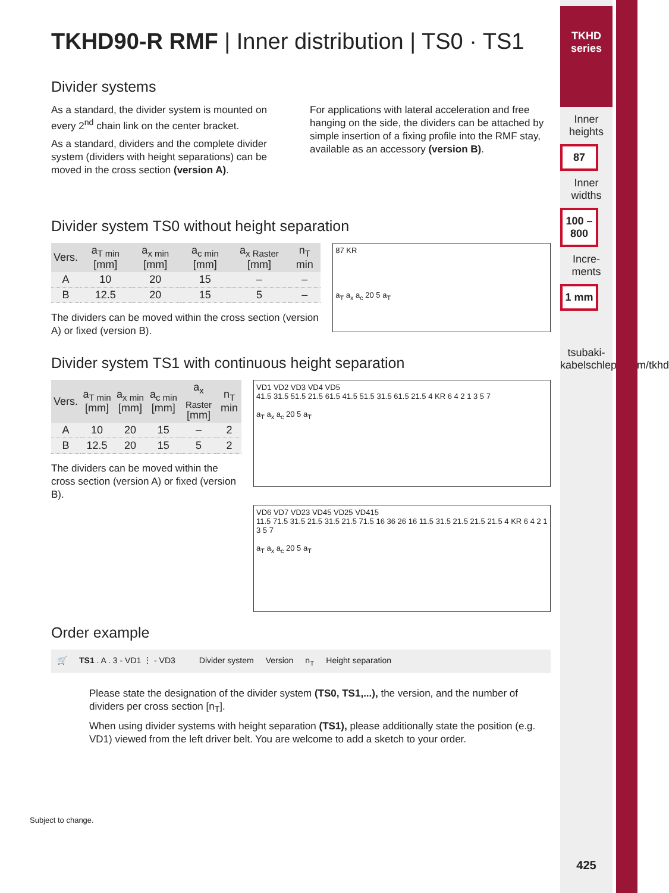TKHD90-R RMF | Inner distribution | TS0 · TS1
Divider systems
As a standard, the divider system is mounted on every 2<sup>nd</sup> chain link on the center bracket.
As a standard, dividers and the complete divider system (dividers with height separations) can be moved in the cross section (version A).
For applications with lateral acceleration and free hanging on the side, the dividers can be attached by simple insertion of a fixing profile into the RMF stay, available as an accessory (version B).
Divider system TS0 without height separation
| Vers. | a<sub>T min</sub> [mm] | a<sub>x min</sub> [mm] | a<sub>c min</sub> [mm] | a<sub>x Raster</sub> [mm] | n<sub>T</sub> min |
| --- | --- | --- | --- | --- | --- |
| A | 10 | 20 | 15 | – | – |
| B | 12.5 | 20 | 15 | 5 | – |
The dividers can be moved within the cross section (version A) or fixed (version B).
87 KR
a<sub>T</sub> a<sub>x</sub> a<sub>c</sub> 20 5 a<sub>T</sub>
Divider system TS1 with continuous height separation
| Vers. | a<sub>T min</sub> [mm] | a<sub>x min</sub> [mm] | a<sub>c min</sub> [mm] | a<sub>x Raster</sub> [mm] | n<sub>T</sub> min |
| --- | --- | --- | --- | --- | --- |
| A | 10 | 20 | 15 | – | 2 |
| B | 12.5 | 20 | 15 | 5 | 2 |
The dividers can be moved within the cross section (version A) or fixed (version B).
VD1 VD2 VD3 VD4 VD5
41.5 31.5 51.5 21.5 61.5 41.5 51.5 31.5 61.5 21.5 4 KR 6 4 2 1 3 5 7
a<sub>T</sub> a<sub>x</sub> a<sub>c</sub> 20 5 a<sub>T</sub>
VD6 VD7 VD23 VD45 VD25 VD415
11.5 71.5 31.5 21.5 31.5 21.5 71.5 16 36 26 16 11.5 31.5 21.5 21.5 21.5 4 KR 6 4 2 1 3 5 7
a<sub>T</sub> a<sub>x</sub> a<sub>c</sub> 20 5 a<sub>T</sub>
Order example
🛒 TS1 . A . 3 - VD1 ⋮ - VD3
Divider system Version n<sub>T</sub> Height separation
Please state the designation of the divider system (TS0, TS1,...), the version, and the number of dividers per cross section [n<sub>T</sub>].
When using divider systems with height separation (TS1), please additionally state the position (e.g. VD1) viewed from the left driver belt. You are welcome to add a sketch to your order.
Subject to change.
TKHD series
Inner heights
87
Inner widths
100 – 800
Incre-ments
1 mm
tsubaki-kabelschlepp.com/tkhd
425